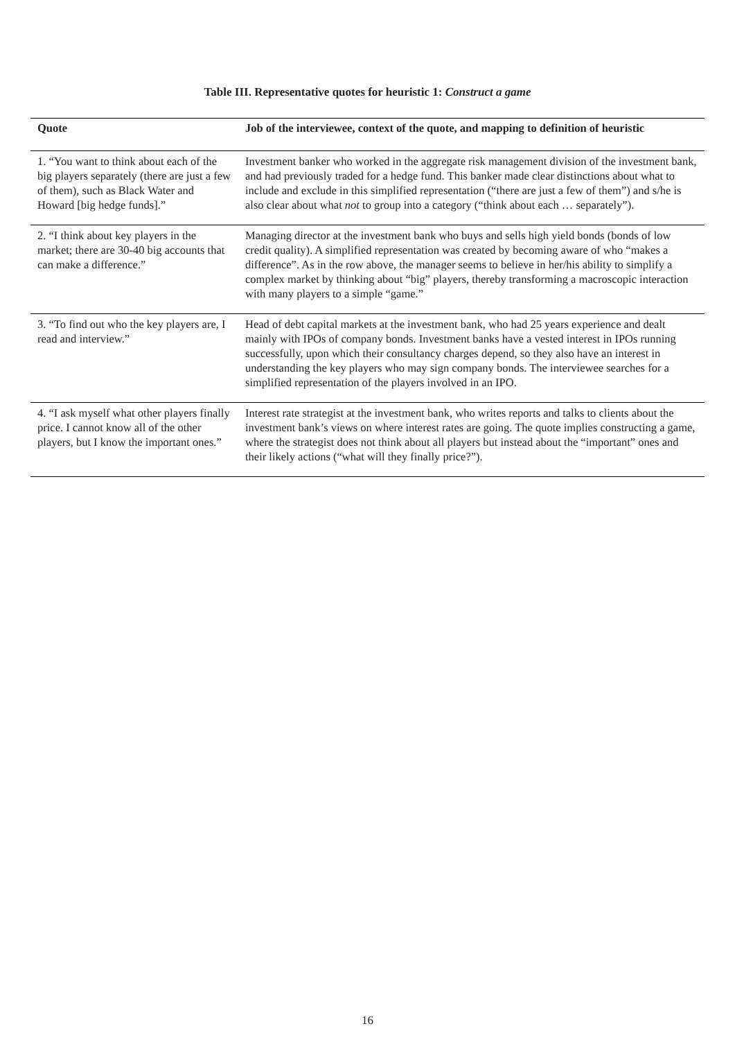Table III. Representative quotes for heuristic 1: Construct a game
| Quote | Job of the interviewee, context of the quote, and mapping to definition of heuristic |
| --- | --- |
| 1. “You want to think about each of the big players separately (there are just a few of them), such as Black Water and Howard [big hedge funds].” | Investment banker who worked in the aggregate risk management division of the investment bank, and had previously traded for a hedge fund. This banker made clear distinctions about what to include and exclude in this simplified representation (“there are just a few of them”) and s/he is also clear about what not to group into a category (“think about each … separately”). |
| 2. “I think about key players in the market; there are 30-40 big accounts that can make a difference.” | Managing director at the investment bank who buys and sells high yield bonds (bonds of low credit quality). A simplified representation was created by becoming aware of who “makes a difference”. As in the row above, the manager seems to believe in her/his ability to simplify a complex market by thinking about “big” players, thereby transforming a macroscopic interaction with many players to a simple “game.” |
| 3. “To find out who the key players are, I read and interview.” | Head of debt capital markets at the investment bank, who had 25 years experience and dealt mainly with IPOs of company bonds. Investment banks have a vested interest in IPOs running successfully, upon which their consultancy charges depend, so they also have an interest in understanding the key players who may sign company bonds. The interviewee searches for a simplified representation of the players involved in an IPO. |
| 4. “I ask myself what other players finally price. I cannot know all of the other players, but I know the important ones.” | Interest rate strategist at the investment bank, who writes reports and talks to clients about the investment bank’s views on where interest rates are going. The quote implies constructing a game, where the strategist does not think about all players but instead about the “important” ones and their likely actions (“what will they finally price?”). |
16